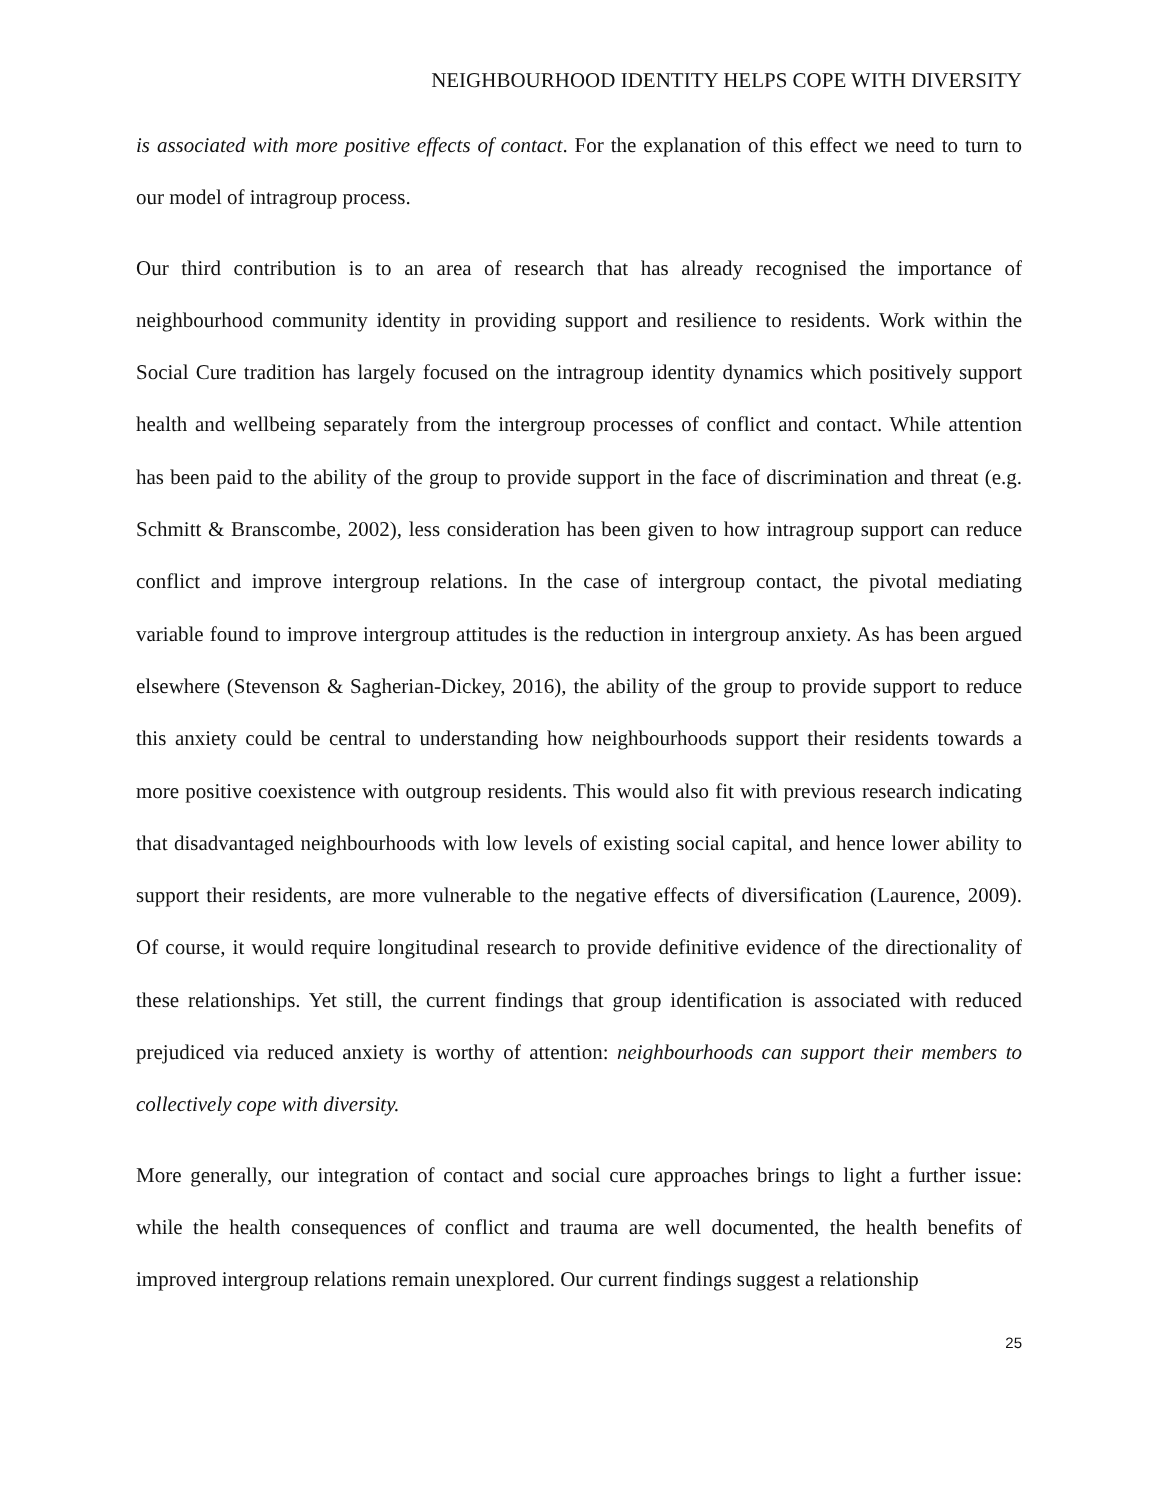NEIGHBOURHOOD IDENTITY HELPS COPE WITH DIVERSITY
is associated with more positive effects of contact. For the explanation of this effect we need to turn to our model of intragroup process.
Our third contribution is to an area of research that has already recognised the importance of neighbourhood community identity in providing support and resilience to residents. Work within the Social Cure tradition has largely focused on the intragroup identity dynamics which positively support health and wellbeing separately from the intergroup processes of conflict and contact. While attention has been paid to the ability of the group to provide support in the face of discrimination and threat (e.g. Schmitt & Branscombe, 2002), less consideration has been given to how intragroup support can reduce conflict and improve intergroup relations. In the case of intergroup contact, the pivotal mediating variable found to improve intergroup attitudes is the reduction in intergroup anxiety. As has been argued elsewhere (Stevenson & Sagherian-Dickey, 2016), the ability of the group to provide support to reduce this anxiety could be central to understanding how neighbourhoods support their residents towards a more positive coexistence with outgroup residents. This would also fit with previous research indicating that disadvantaged neighbourhoods with low levels of existing social capital, and hence lower ability to support their residents, are more vulnerable to the negative effects of diversification (Laurence, 2009). Of course, it would require longitudinal research to provide definitive evidence of the directionality of these relationships. Yet still, the current findings that group identification is associated with reduced prejudiced via reduced anxiety is worthy of attention: neighbourhoods can support their members to collectively cope with diversity.
More generally, our integration of contact and social cure approaches brings to light a further issue: while the health consequences of conflict and trauma are well documented, the health benefits of improved intergroup relations remain unexplored. Our current findings suggest a relationship
25